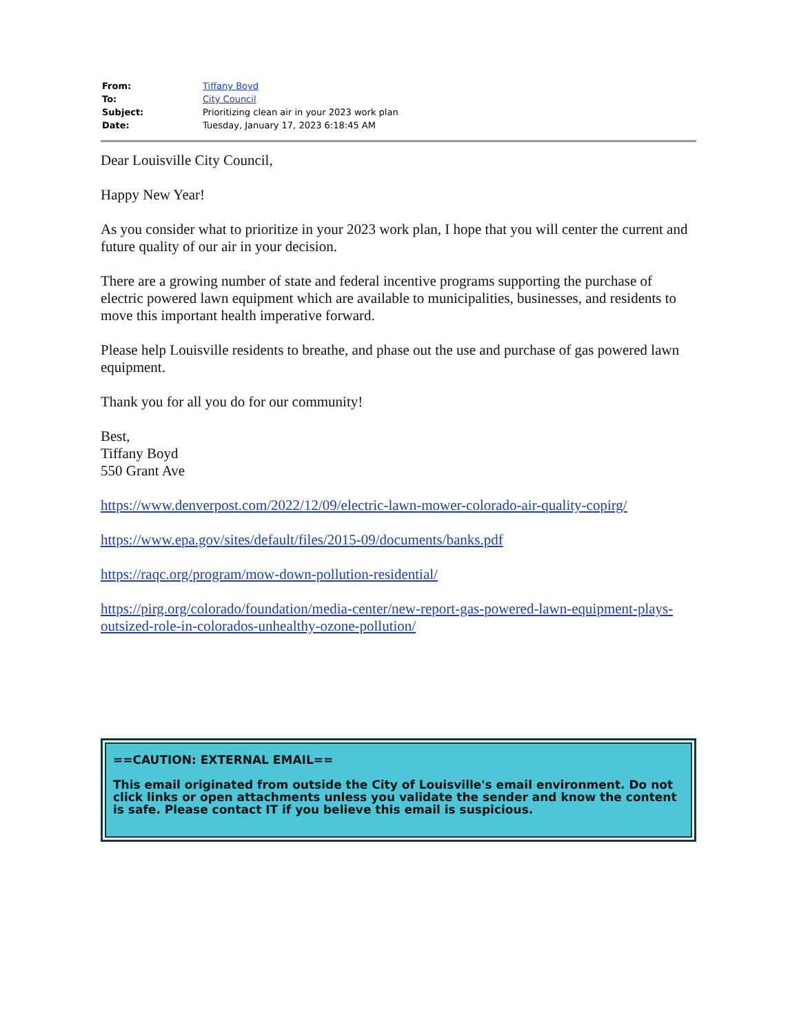| From: | Tiffany Boyd |
| To: | City Council |
| Subject: | Prioritizing clean air in your 2023 work plan |
| Date: | Tuesday, January 17, 2023 6:18:45 AM |
Dear Louisville City Council,
Happy New Year!
As you consider what to prioritize in your 2023 work plan, I hope that you will center the current and future quality of our air in your decision.
There are a growing number of state and federal incentive programs supporting the purchase of electric powered lawn equipment which are available to municipalities, businesses, and residents to move this important health imperative forward.
Please help Louisville residents to breathe, and phase out the use and purchase of gas powered lawn equipment.
Thank you for all you do for our community!
Best,
Tiffany Boyd
550 Grant Ave
https://www.denverpost.com/2022/12/09/electric-lawn-mower-colorado-air-quality-copirg/
https://www.epa.gov/sites/default/files/2015-09/documents/banks.pdf
https://raqc.org/program/mow-down-pollution-residential/
https://pirg.org/colorado/foundation/media-center/new-report-gas-powered-lawn-equipment-plays-outsized-role-in-colorados-unhealthy-ozone-pollution/
==CAUTION: EXTERNAL EMAIL==
This email originated from outside the City of Louisville's email environment. Do not click links or open attachments unless you validate the sender and know the content is safe. Please contact IT if you believe this email is suspicious.